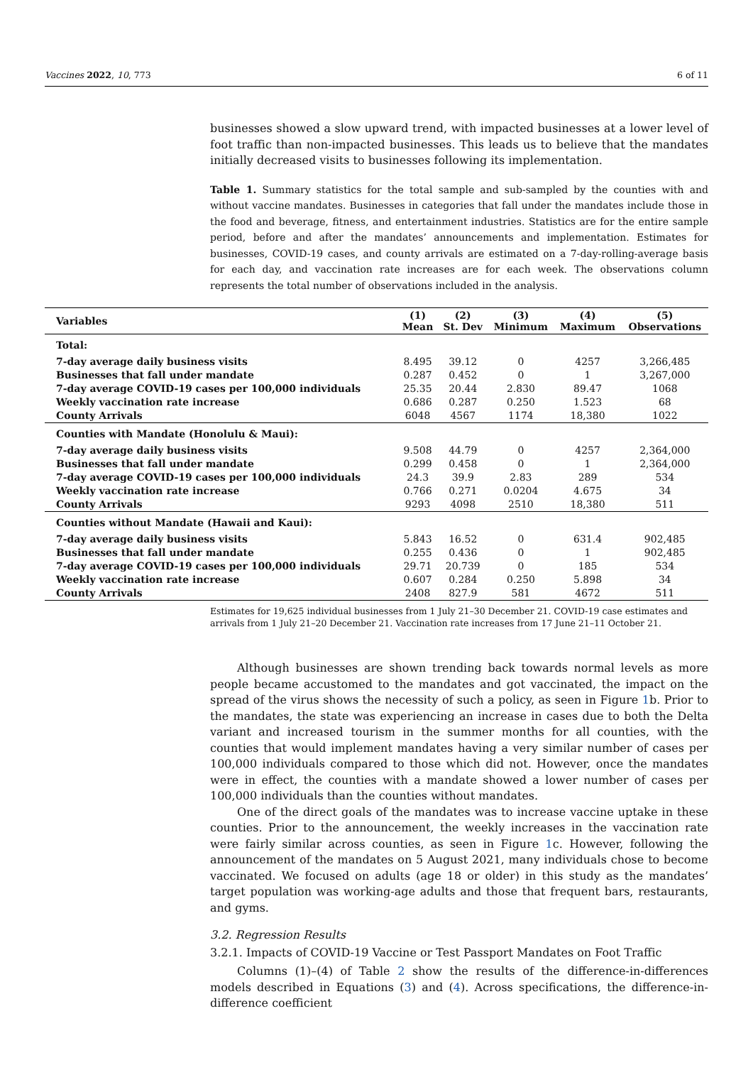Vaccines 2022, 10, 773 6 of 11
businesses showed a slow upward trend, with impacted businesses at a lower level of foot traffic than non-impacted businesses. This leads us to believe that the mandates initially decreased visits to businesses following its implementation.
Table 1. Summary statistics for the total sample and sub-sampled by the counties with and without vaccine mandates. Businesses in categories that fall under the mandates include those in the food and beverage, fitness, and entertainment industries. Statistics are for the entire sample period, before and after the mandates’ announcements and implementation. Estimates for businesses, COVID-19 cases, and county arrivals are estimated on a 7-day-rolling-average basis for each day, and vaccination rate increases are for each week. The observations column represents the total number of observations included in the analysis.
| Variables | (1) Mean | (2) St. Dev | (3) Minimum | (4) Maximum | (5) Observations |
| --- | --- | --- | --- | --- | --- |
| Total: | | | | | |
| 7-day average daily business visits | 8.495 | 39.12 | 0 | 4257 | 3,266,485 |
| Businesses that fall under mandate | 0.287 | 0.452 | 0 | 1 | 3,267,000 |
| 7-day average COVID-19 cases per 100,000 individuals | 25.35 | 20.44 | 2.830 | 89.47 | 1068 |
| Weekly vaccination rate increase | 0.686 | 0.287 | 0.250 | 1.523 | 68 |
| County Arrivals | 6048 | 4567 | 1174 | 18,380 | 1022 |
| Counties with Mandate (Honolulu & Maui): | | | | | |
| 7-day average daily business visits | 9.508 | 44.79 | 0 | 4257 | 2,364,000 |
| Businesses that fall under mandate | 0.299 | 0.458 | 0 | 1 | 2,364,000 |
| 7-day average COVID-19 cases per 100,000 individuals | 24.3 | 39.9 | 2.83 | 289 | 534 |
| Weekly vaccination rate increase | 0.766 | 0.271 | 0.0204 | 4.675 | 34 |
| County Arrivals | 9293 | 4098 | 2510 | 18,380 | 511 |
| Counties without Mandate (Hawaii and Kaui): | | | | | |
| 7-day average daily business visits | 5.843 | 16.52 | 0 | 631.4 | 902,485 |
| Businesses that fall under mandate | 0.255 | 0.436 | 0 | 1 | 902,485 |
| 7-day average COVID-19 cases per 100,000 individuals | 29.71 | 20.739 | 0 | 185 | 534 |
| Weekly vaccination rate increase | 0.607 | 0.284 | 0.250 | 5.898 | 34 |
| County Arrivals | 2408 | 827.9 | 581 | 4672 | 511 |
Estimates for 19,625 individual businesses from 1 July 21–30 December 21. COVID-19 case estimates and arrivals from 1 July 21–20 December 21. Vaccination rate increases from 17 June 21–11 October 21.
Although businesses are shown trending back towards normal levels as more people became accustomed to the mandates and got vaccinated, the impact on the spread of the virus shows the necessity of such a policy, as seen in Figure 1b. Prior to the mandates, the state was experiencing an increase in cases due to both the Delta variant and increased tourism in the summer months for all counties, with the counties that would implement mandates having a very similar number of cases per 100,000 individuals compared to those which did not. However, once the mandates were in effect, the counties with a mandate showed a lower number of cases per 100,000 individuals than the counties without mandates.
One of the direct goals of the mandates was to increase vaccine uptake in these counties. Prior to the announcement, the weekly increases in the vaccination rate were fairly similar across counties, as seen in Figure 1c. However, following the announcement of the mandates on 5 August 2021, many individuals chose to become vaccinated. We focused on adults (age 18 or older) in this study as the mandates’ target population was working-age adults and those that frequent bars, restaurants, and gyms.
3.2. Regression Results
3.2.1. Impacts of COVID-19 Vaccine or Test Passport Mandates on Foot Traffic
Columns (1)–(4) of Table 2 show the results of the difference-in-differences models described in Equations (3) and (4). Across specifications, the difference-in-difference coefficient